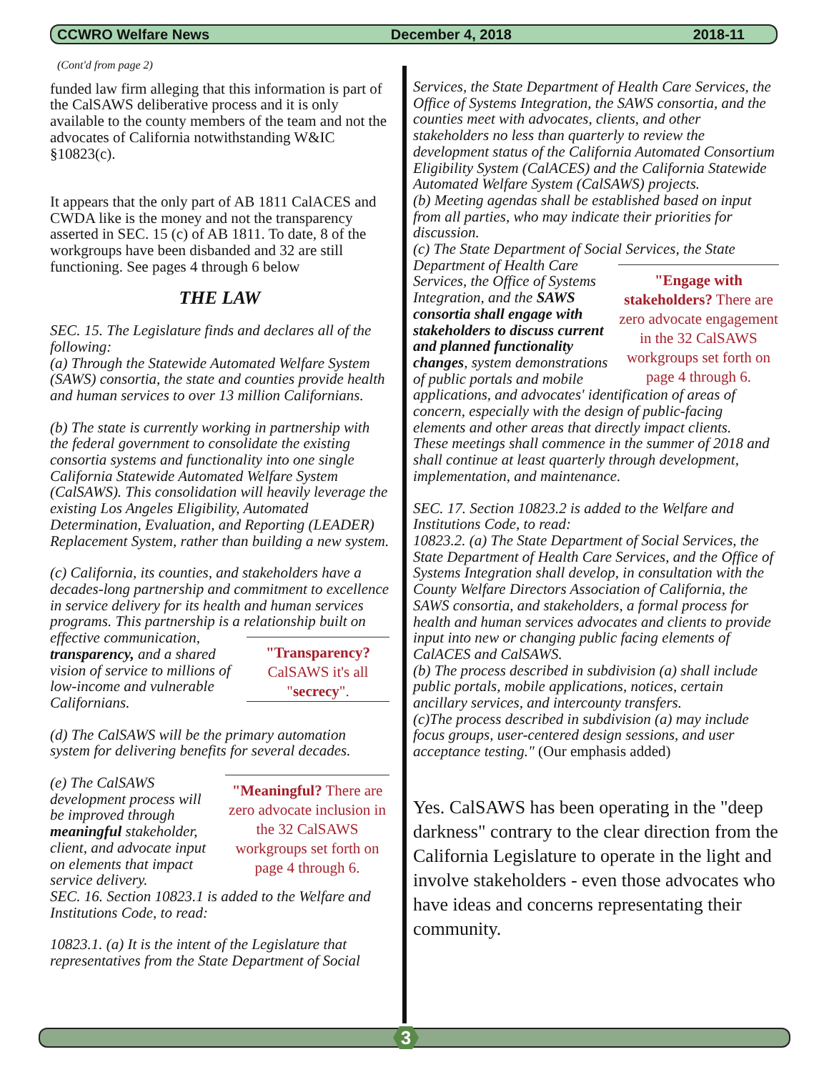CCWRO Welfare News December 4, 2018 2018-11
(Cont'd from page 2)
funded law firm alleging that this information is part of the CalSAWS deliberative process and it is only available to the county members of the team and not the advocates of California notwithstanding W&IC §10823(c).
It appears that the only part of AB 1811 CalACES and CWDA like is the money and not the transparency asserted in SEC. 15 (c) of AB 1811. To date, 8 of the workgroups have been disbanded and 32 are still functioning. See pages 4 through 6 below
THE LAW
SEC. 15. The Legislature finds and declares all of the following:
(a) Through the Statewide Automated Welfare System (SAWS) consortia, the state and counties provide health and human services to over 13 million Californians.
(b) The state is currently working in partnership with the federal government to consolidate the existing consortia systems and functionality into one single California Statewide Automated Welfare System (CalSAWS). This consolidation will heavily leverage the existing Los Angeles Eligibility, Automated Determination, Evaluation, and Reporting (LEADER) Replacement System, rather than building a new system.
(c) California, its counties, and stakeholders have a decades-long partnership and commitment to excellence in service delivery for its health and human services programs. This partnership is a "Transparency? CalSAWS it's all "secrecy". relationship built on effective communication, transparency, and a shared vision of service to millions of low-income and vulnerable Californians.
(d) The CalSAWS will be the primary automation system for delivering benefits for several decades.
"Meaningful? There are zero advocate inclusion in the 32 CalSAWS workgroups set forth on page 4 through 6. (e) The CalSAWS development process will be improved through meaningful stakeholder, client, and advocate input on elements that impact service delivery.
SEC. 16. Section 10823.1 is added to the Welfare and Institutions Code, to read:
10823.1. (a) It is the intent of the Legislature that representatives from the State Department of Social
Services, the State Department of Health Care Services, the Office of Systems Integration, the SAWS consortia, and the counties meet with advocates, clients, and other stakeholders no less than quarterly to review the development status of the California Automated Consortium Eligibility System (CalACES) and the California Statewide Automated Welfare System (CalSAWS) projects.
(b) Meeting agendas shall be established based on input from all parties, who may indicate their priorities for discussion.
(c) The State Department of Social Services, the State Department of Health "Engage with stakeholders? There are zero advocate engagement in the 32 CalSAWS workgroups set forth on page 4 through 6. Care Services, the Office of Systems Integration, and the SAWS consortia shall engage with stakeholders to discuss current and planned functionality changes, system demonstrations of public portals and mobile applications, and advocates' identification of areas of concern, especially with the design of public-facing elements and other areas that directly impact clients.
These meetings shall commence in the summer of 2018 and shall continue at least quarterly through development, implementation, and maintenance.
SEC. 17. Section 10823.2 is added to the Welfare and Institutions Code, to read:
10823.2. (a) The State Department of Social Services, the State Department of Health Care Services, and the Office of Systems Integration shall develop, in consultation with the County Welfare Directors Association of California, the SAWS consortia, and stakeholders, a formal process for health and human services advocates and clients to provide input into new or changing public facing elements of CalACES and CalSAWS.
(b) The process described in subdivision (a) shall include public portals, mobile applications, notices, certain ancillary services, and intercounty transfers.
(c)The process described in subdivision (a) may include focus groups, user-centered design sessions, and user acceptance testing." (Our emphasis added)
Yes. CalSAWS has been operating in the "deep darkness" contrary to the clear direction from the California Legislature to operate in the light and involve stakeholders - even those advocates who have ideas and concerns representating their community.
3